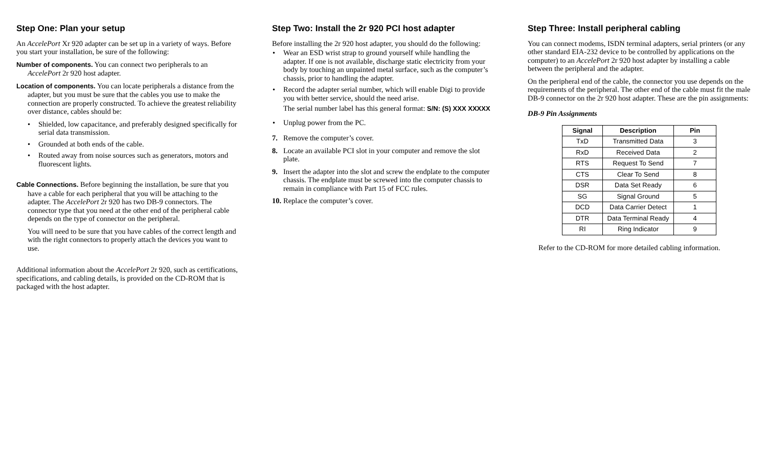Step One: Plan your setup
An AccelePort Xr 920 adapter can be set up in a variety of ways. Before you start your installation, be sure of the following:
Number of components. You can connect two peripherals to an AccelePort 2r 920 host adapter.
Location of components. You can locate peripherals a distance from the adapter, but you must be sure that the cables you use to make the connection are properly constructed. To achieve the greatest reliability over distance, cables should be:
Shielded, low capacitance, and preferably designed specifically for serial data transmission.
Grounded at both ends of the cable.
Routed away from noise sources such as generators, motors and fluorescent lights.
Cable Connections. Before beginning the installation, be sure that you have a cable for each peripheral that you will be attaching to the adapter. The AccelePort 2r 920 has two DB-9 connectors. The connector type that you need at the other end of the peripheral cable depends on the type of connector on the peripheral.
You will need to be sure that you have cables of the correct length and with the right connectors to properly attach the devices you want to use.
Additional information about the AccelePort 2r 920, such as certifications, specifications, and cabling details, is provided on the CD-ROM that is packaged with the host adapter.
Step Two: Install the 2r 920 PCI host adapter
Before installing the 2r 920 host adapter, you should do the following:
Wear an ESD wrist strap to ground yourself while handling the adapter. If one is not available, discharge static electricity from your body by touching an unpainted metal surface, such as the computer’s chassis, prior to handling the adapter.
Record the adapter serial number, which will enable Digi to provide you with better service, should the need arise.
The serial number label has this general format: S/N: (S) XXX XXXXX
Unplug power from the PC.
7. Remove the computer’s cover.
8. Locate an available PCI slot in your computer and remove the slot plate.
9. Insert the adapter into the slot and screw the endplate to the computer chassis. The endplate must be screwed into the computer chassis to remain in compliance with Part 15 of FCC rules.
10.
Replace the computer’s cover.
Step Three: Install peripheral cabling
You can connect modems, ISDN terminal adapters, serial printers (or any other standard EIA-232 device to be controlled by applications on the computer) to an AccelePort 2r 920 host adapter by installing a cable between the peripheral and the adapter.
On the peripheral end of the cable, the connector you use depends on the requirements of the peripheral. The other end of the cable must fit the male DB-9 connector on the 2r 920 host adapter. These are the pin assignments:
DB-9 Pin Assignments
| Signal | Description | Pin |
| --- | --- | --- |
| TxD | Transmitted Data | 3 |
| RxD | Received Data | 2 |
| RTS | Request To Send | 7 |
| CTS | Clear To Send | 8 |
| DSR | Data Set Ready | 6 |
| SG | Signal Ground | 5 |
| DCD | Data Carrier Detect | 1 |
| DTR | Data Terminal Ready | 4 |
| RI | Ring Indicator | 9 |
Refer to the CD-ROM for more detailed cabling information.